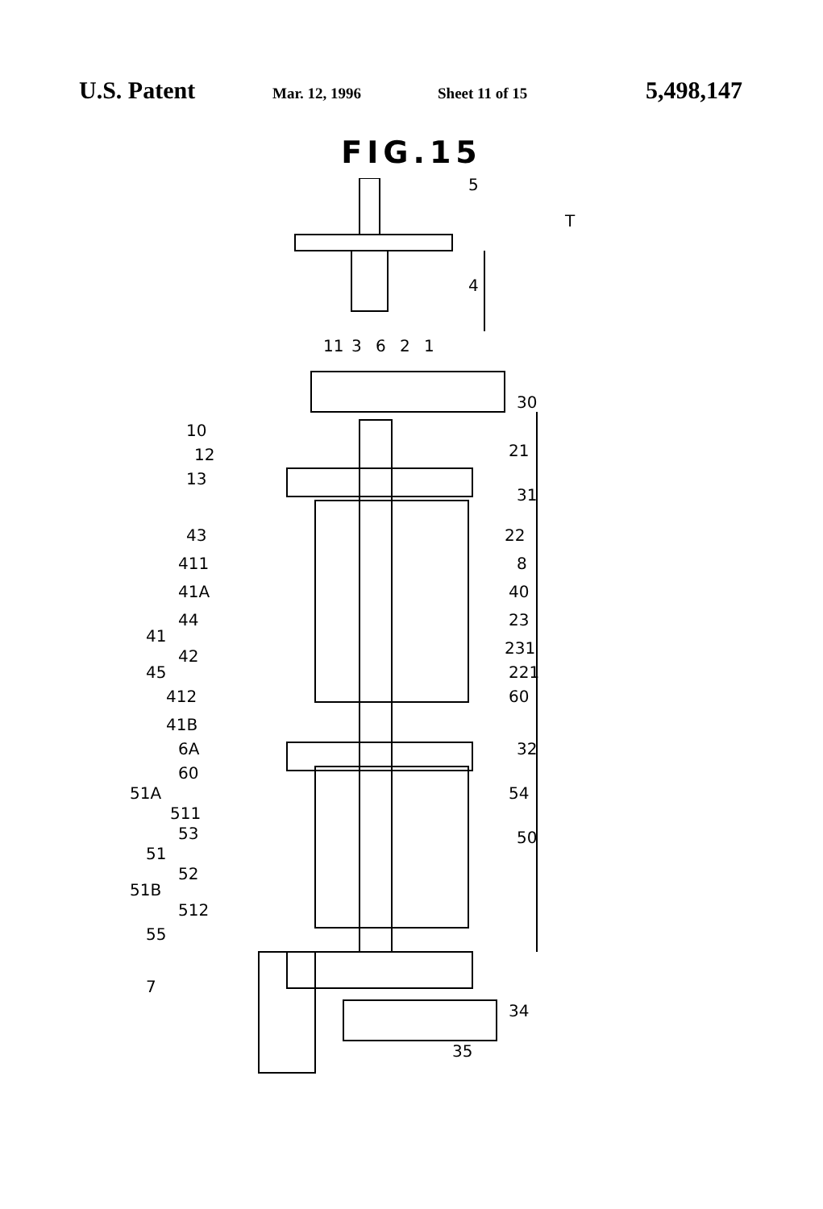U.S. Patent Mar. 12, 1996 Sheet 11 of 15 5,498,147
FIG.15
5
T
4
11
3
6
2
1
30
10
12
13
21
31
43
22
411
8
41A
40
44
23
41
231
42
45
221
412
60
41B
6A
32
60
51A
54
511
53
50
51
52
51B
512
55
7
34
35